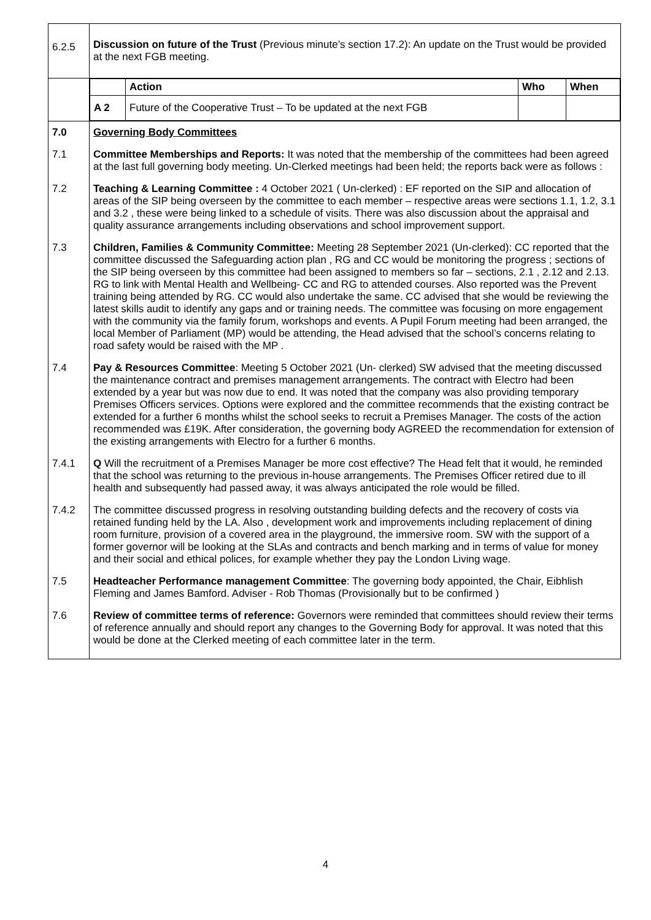| 6.2.5 | Discussion on future of the Trust (Previous minute’s section 17.2): An update on the Trust would be provided at the next FGB meeting. |
| | / / Action / Who / When / / A 2 / Future of the Cooperative Trust – To be updated at the next FGB / / / |
| 7.0 | Governing Body Committees |
| 7.1 | Committee Memberships and Reports: It was noted that the membership of the committees had been agreed at the last full governing body meeting. Un-Clerked meetings had been held; the reports back were as follows : |
| 7.2 | Teaching & Learning Committee : 4 October 2021 ( Un-clerked) : EF reported on the SIP and allocation of areas of the SIP being overseen by the committee to each member – respective areas were sections 1.1, 1.2, 3.1 and 3.2 , these were being linked to a schedule of visits. There was also discussion about the appraisal and quality assurance arrangements including observations and school improvement support. |
| 7.3 | Children, Families & Community Committee: Meeting 28 September 2021 (Un-clerked): CC reported that the committee discussed the Safeguarding action plan , RG and CC would be monitoring the progress ; sections of the SIP being overseen by this committee had been assigned to members so far – sections, 2.1 , 2.12 and 2.13. RG to link with Mental Health and Wellbeing- CC and RG to attended courses. Also reported was the Prevent training being attended by RG. CC would also undertake the same. CC advised that she would be reviewing the latest skills audit to identify any gaps and or training needs. The committee was focusing on more engagement with the community via the family forum, workshops and events. A Pupil Forum meeting had been arranged, the local Member of Parliament (MP) would be attending, the Head advised that the school’s concerns relating to road safety would be raised with the MP . |
| 7.4 | Pay & Resources Committee : Meeting 5 October 2021 (Un- clerked) SW advised that the meeting discussed the maintenance contract and premises management arrangements. The contract with Electro had been extended by a year but was now due to end. It was noted that the company was also providing temporary Premises Officers services. Options were explored and the committee recommends that the existing contract be extended for a further 6 months whilst the school seeks to recruit a Premises Manager. The costs of the action recommended was £19K. After consideration, the governing body AGREED the recommendation for extension of the existing arrangements with Electro for a further 6 months. |
| 7.4.1 | Q Will the recruitment of a Premises Manager be more cost effective? The Head felt that it would, he reminded that the school was returning to the previous in-house arrangements. The Premises Officer retired due to ill health and subsequently had passed away, it was always anticipated the role would be filled. |
| 7.4.2 | The committee discussed progress in resolving outstanding building defects and the recovery of costs via retained funding held by the LA. Also , development work and improvements including replacement of dining room furniture, provision of a covered area in the playground, the immersive room. SW with the support of a former governor will be looking at the SLAs and contracts and bench marking and in terms of value for money and their social and ethical polices, for example whether they pay the London Living wage. |
| 7.5 | Headteacher Performance management Committee : The governing body appointed, the Chair, Eibhlish Fleming and James Bamford. Adviser - Rob Thomas (Provisionally but to be confirmed ) |
| 7.6 | Review of committee terms of reference: Governors were reminded that committees should review their terms of reference annually and should report any changes to the Governing Body for approval. It was noted that this would be done at the Clerked meeting of each committee later in the term. |
4